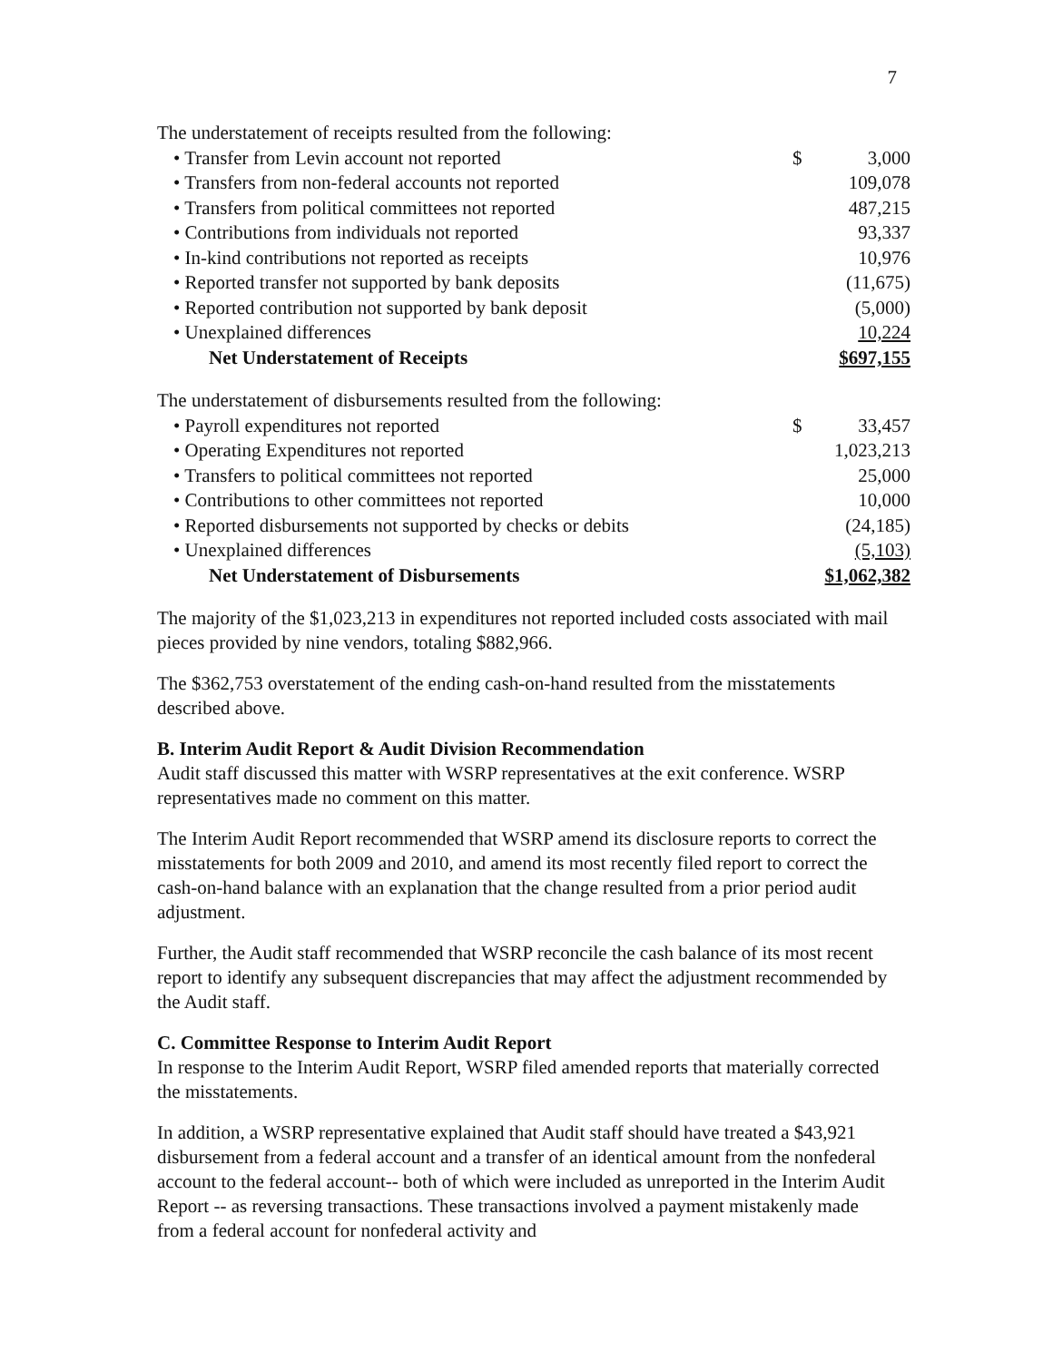7
| The understatement of receipts resulted from the following: | | |
| • Transfer from Levin account not reported | $ | 3,000 |
| • Transfers from non-federal accounts not reported | | 109,078 |
| • Transfers from political committees not reported | | 487,215 |
| • Contributions from individuals not reported | | 93,337 |
| • In-kind contributions not reported as receipts | | 10,976 |
| • Reported transfer not supported by bank deposits | | (11,675) |
| • Reported contribution not supported by bank deposit | | (5,000) |
| • Unexplained differences | | 10,224 |
| Net Understatement of Receipts | | $697,155 |
| The understatement of disbursements resulted from the following: | | |
| • Payroll expenditures not reported | $ | 33,457 |
| • Operating Expenditures not reported | | 1,023,213 |
| • Transfers to political committees not reported | | 25,000 |
| • Contributions to other committees not reported | | 10,000 |
| • Reported disbursements not supported by checks or debits | | (24,185) |
| • Unexplained differences | | (5,103) |
| Net Understatement of Disbursements | | $1,062,382 |
The majority of the $1,023,213 in expenditures not reported included costs associated with mail pieces provided by nine vendors, totaling $882,966.
The $362,753 overstatement of the ending cash-on-hand resulted from the misstatements described above.
B. Interim Audit Report & Audit Division Recommendation
Audit staff discussed this matter with WSRP representatives at the exit conference. WSRP representatives made no comment on this matter.
The Interim Audit Report recommended that WSRP amend its disclosure reports to correct the misstatements for both 2009 and 2010, and amend its most recently filed report to correct the cash-on-hand balance with an explanation that the change resulted from a prior period audit adjustment.
Further, the Audit staff recommended that WSRP reconcile the cash balance of its most recent report to identify any subsequent discrepancies that may affect the adjustment recommended by the Audit staff.
C. Committee Response to Interim Audit Report
In response to the Interim Audit Report, WSRP filed amended reports that materially corrected the misstatements.
In addition, a WSRP representative explained that Audit staff should have treated a $43,921 disbursement from a federal account and a transfer of an identical amount from the nonfederal account to the federal account-- both of which were included as unreported in the Interim Audit Report -- as reversing transactions. These transactions involved a payment mistakenly made from a federal account for nonfederal activity and